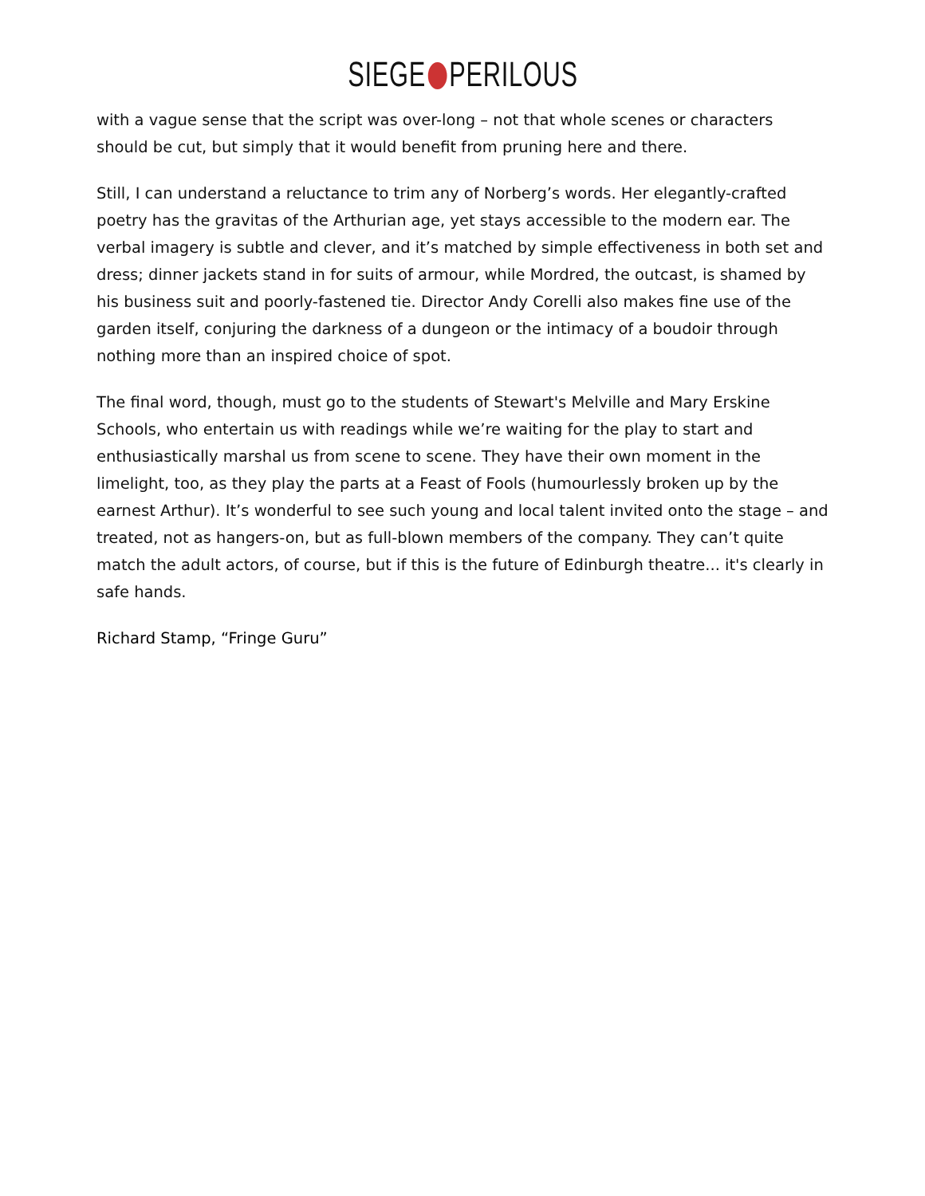SIEGE PERILOUS
with a vague sense that the script was over-long – not that whole scenes or characters should be cut, but simply that it would benefit from pruning here and there.
Still, I can understand a reluctance to trim any of Norberg’s words. Her elegantly-crafted poetry has the gravitas of the Arthurian age, yet stays accessible to the modern ear. The verbal imagery is subtle and clever, and it’s matched by simple effectiveness in both set and dress; dinner jackets stand in for suits of armour, while Mordred, the outcast, is shamed by his business suit and poorly-fastened tie. Director Andy Corelli also makes fine use of the garden itself, conjuring the darkness of a dungeon or the intimacy of a boudoir through nothing more than an inspired choice of spot.
The final word, though, must go to the students of Stewart's Melville and Mary Erskine Schools, who entertain us with readings while we’re waiting for the play to start and enthusiastically marshal us from scene to scene. They have their own moment in the limelight, too, as they play the parts at a Feast of Fools (humourlessly broken up by the earnest Arthur). It’s wonderful to see such young and local talent invited onto the stage – and treated, not as hangers-on, but as full-blown members of the company. They can’t quite match the adult actors, of course, but if this is the future of Edinburgh theatre... it's clearly in safe hands.
Richard Stamp, “Fringe Guru”